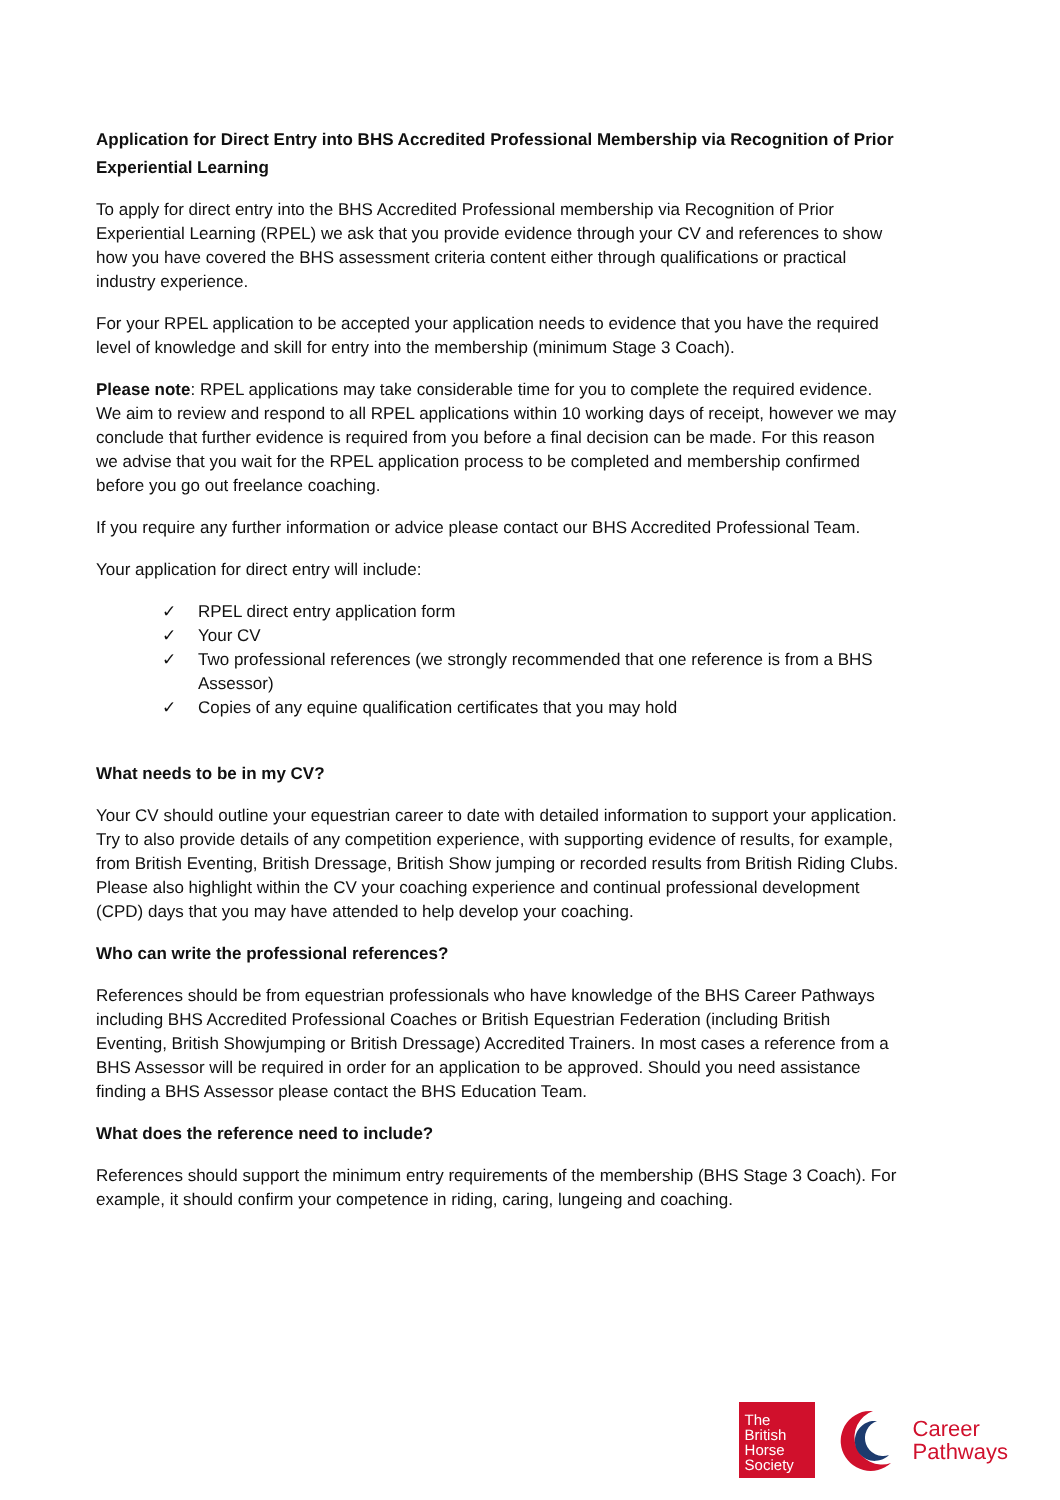Application for Direct Entry into BHS Accredited Professional Membership via Recognition of Prior Experiential Learning
To apply for direct entry into the BHS Accredited Professional membership via Recognition of Prior Experiential Learning (RPEL) we ask that you provide evidence through your CV and references to show how you have covered the BHS assessment criteria content either through qualifications or practical industry experience.
For your RPEL application to be accepted your application needs to evidence that you have the required level of knowledge and skill for entry into the membership (minimum Stage 3 Coach).
Please note: RPEL applications may take considerable time for you to complete the required evidence. We aim to review and respond to all RPEL applications within 10 working days of receipt, however we may conclude that further evidence is required from you before a final decision can be made. For this reason we advise that you wait for the RPEL application process to be completed and membership confirmed before you go out freelance coaching.
If you require any further information or advice please contact our BHS Accredited Professional Team.
Your application for direct entry will include:
✓ RPEL direct entry application form
✓ Your CV
✓ Two professional references (we strongly recommended that one reference is from a BHS Assessor)
✓ Copies of any equine qualification certificates that you may hold
What needs to be in my CV?
Your CV should outline your equestrian career to date with detailed information to support your application. Try to also provide details of any competition experience, with supporting evidence of results, for example, from British Eventing, British Dressage, British Show jumping or recorded results from British Riding Clubs. Please also highlight within the CV your coaching experience and continual professional development (CPD) days that you may have attended to help develop your coaching.
Who can write the professional references?
References should be from equestrian professionals who have knowledge of the BHS Career Pathways including BHS Accredited Professional Coaches or British Equestrian Federation (including British Eventing, British Showjumping or British Dressage) Accredited Trainers. In most cases a reference from a BHS Assessor will be required in order for an application to be approved. Should you need assistance finding a BHS Assessor please contact the BHS Education Team.
What does the reference need to include?
References should support the minimum entry requirements of the membership (BHS Stage 3 Coach). For example, it should confirm your competence in riding, caring, lungeing and coaching.
The
British
Horse
Society
Career
Pathways